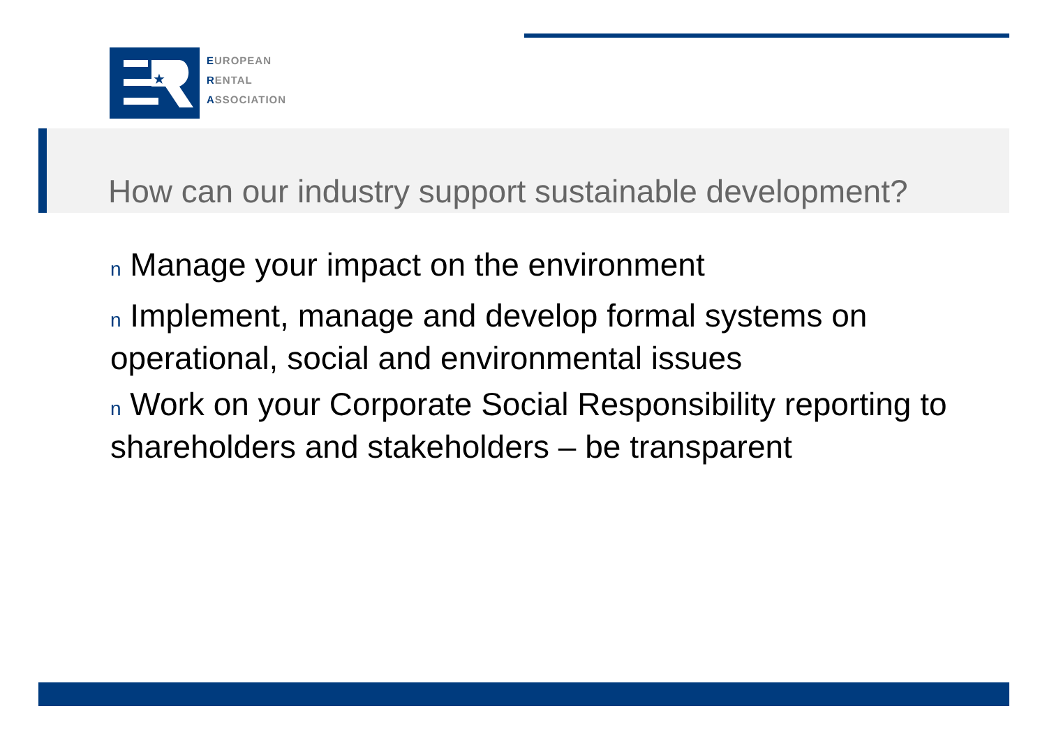★
EUROPEAN
RENTAL
ASSOCIATION
How can our industry support sustainable development?
n Manage your impact on the environment
n Implement, manage and develop formal systems on operational, social and environmental issues
n Work on your Corporate Social Responsibility reporting to shareholders and stakeholders – be transparent